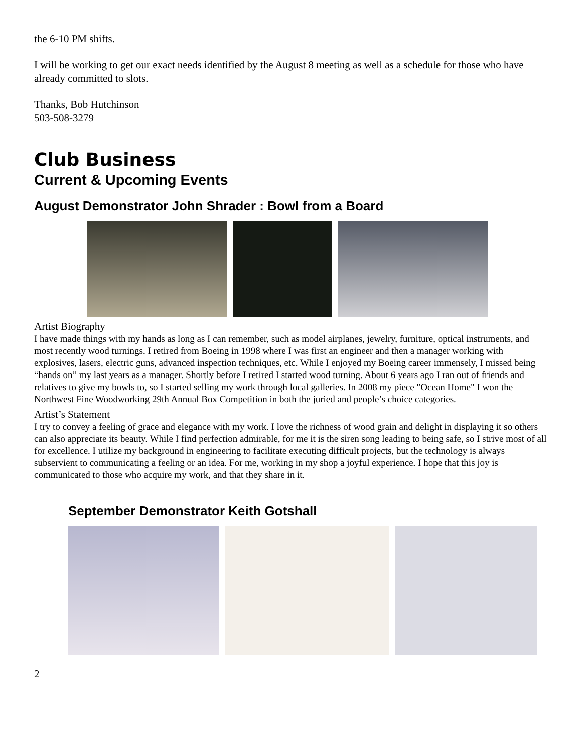the 6-10 PM shifts.
I will be working to get our exact needs identified by the August 8 meeting as well as a schedule for those who have already committed to slots.
Thanks, Bob Hutchinson
503-508-3279
Club Business
Current & Upcoming Events
August Demonstrator John Shrader : Bowl from a Board
Artist Biography
I have made things with my hands as long as I can remember, such as model airplanes, jewelry, furniture, optical instruments, and most recently wood turnings. I retired from Boeing in 1998 where I was first an engineer and then a manager working with explosives, lasers, electric guns, advanced inspection techniques, etc. While I enjoyed my Boeing career immensely, I missed being “hands on” my last years as a manager. Shortly before I retired I started wood turning. About 6 years ago I ran out of friends and relatives to give my bowls to, so I started selling my work through local galleries. In 2008 my piece "Ocean Home" I won the Northwest Fine Woodworking 29th Annual Box Competition in both the juried and people’s choice categories.
Artist’s Statement
I try to convey a feeling of grace and elegance with my work. I love the richness of wood grain and delight in displaying it so others can also appreciate its beauty. While I find perfection admirable, for me it is the siren song leading to being safe, so I strive most of all for excellence. I utilize my background in engineering to facilitate executing difficult projects, but the technology is always subservient to communicating a feeling or an idea. For me, working in my shop a joyful experience. I hope that this joy is communicated to those who acquire my work, and that they share in it.
September Demonstrator Keith Gotshall
2